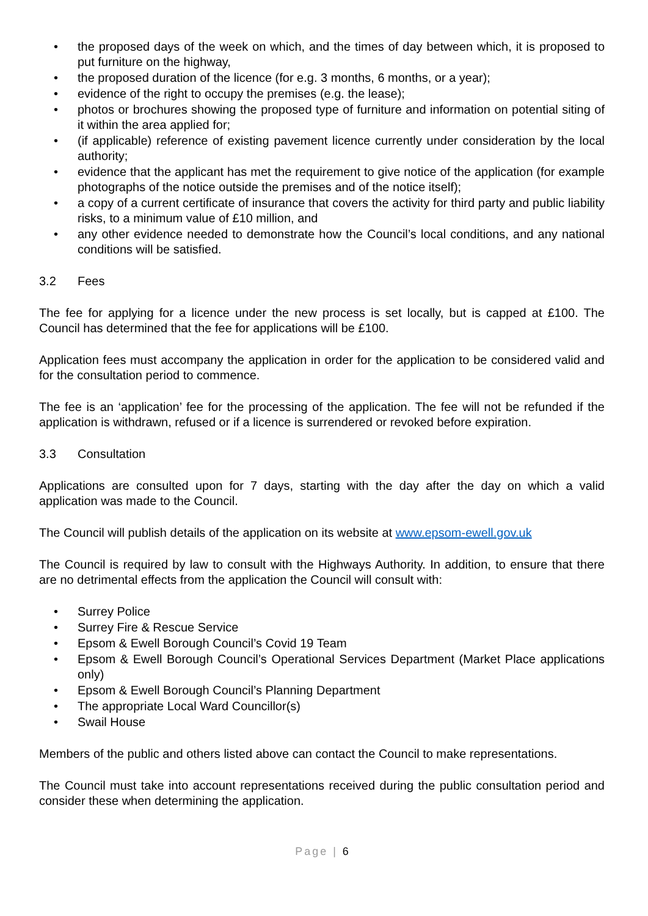• the proposed days of the week on which, and the times of day between which, it is proposed to put furniture on the highway,
• the proposed duration of the licence (for e.g. 3 months, 6 months, or a year);
• evidence of the right to occupy the premises (e.g. the lease);
• photos or brochures showing the proposed type of furniture and information on potential siting of it within the area applied for;
• (if applicable) reference of existing pavement licence currently under consideration by the local authority;
• evidence that the applicant has met the requirement to give notice of the application (for example photographs of the notice outside the premises and of the notice itself);
• a copy of a current certificate of insurance that covers the activity for third party and public liability risks, to a minimum value of £10 million, and
• any other evidence needed to demonstrate how the Council’s local conditions, and any national conditions will be satisfied.
3.2 Fees
The fee for applying for a licence under the new process is set locally, but is capped at £100. The Council has determined that the fee for applications will be £100.
Application fees must accompany the application in order for the application to be considered valid and for the consultation period to commence.
The fee is an ‘application’ fee for the processing of the application. The fee will not be refunded if the application is withdrawn, refused or if a licence is surrendered or revoked before expiration.
3.3 Consultation
Applications are consulted upon for 7 days, starting with the day after the day on which a valid application was made to the Council.
The Council will publish details of the application on its website at www.epsom-ewell.gov.uk
The Council is required by law to consult with the Highways Authority. In addition, to ensure that there are no detrimental effects from the application the Council will consult with:
• Surrey Police
• Surrey Fire & Rescue Service
• Epsom & Ewell Borough Council’s Covid 19 Team
• Epsom & Ewell Borough Council’s Operational Services Department (Market Place applications only)
• Epsom & Ewell Borough Council’s Planning Department
• The appropriate Local Ward Councillor(s)
• Swail House
Members of the public and others listed above can contact the Council to make representations.
The Council must take into account representations received during the public consultation period and consider these when determining the application.
Page | 6